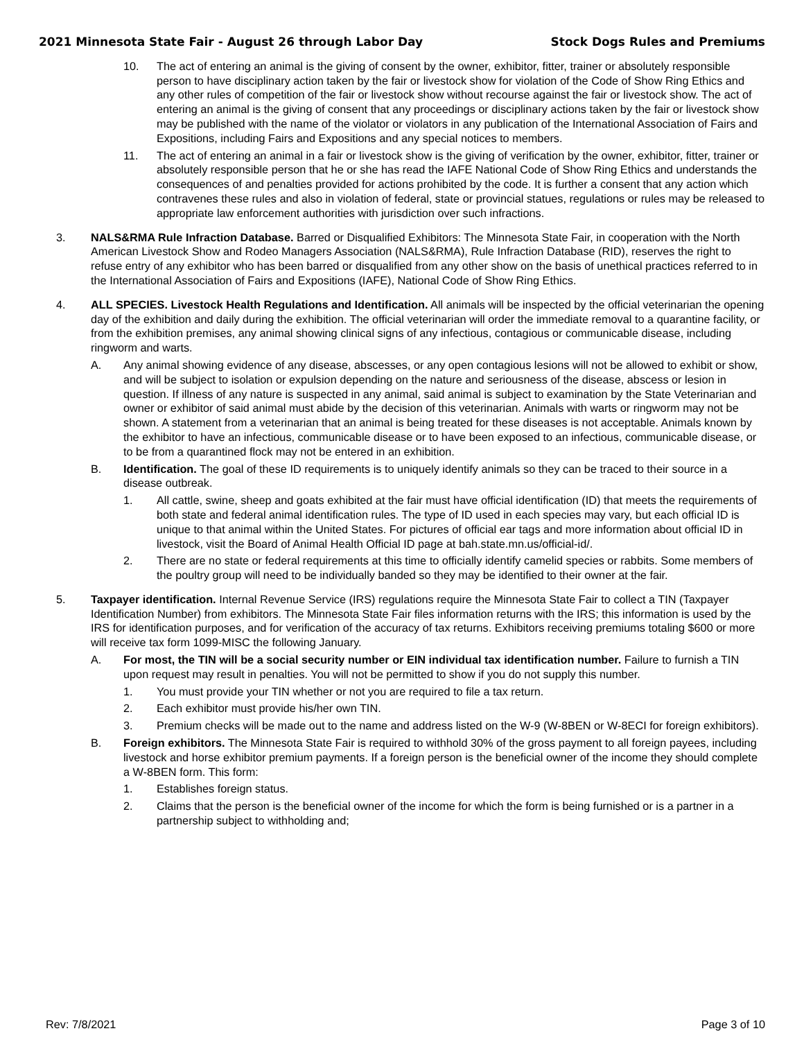2021 Minnesota State Fair - August 26 through Labor Day Stock Dogs Rules and Premiums
10. The act of entering an animal is the giving of consent by the owner, exhibitor, fitter, trainer or absolutely responsible person to have disciplinary action taken by the fair or livestock show for violation of the Code of Show Ring Ethics and any other rules of competition of the fair or livestock show without recourse against the fair or livestock show. The act of entering an animal is the giving of consent that any proceedings or disciplinary actions taken by the fair or livestock show may be published with the name of the violator or violators in any publication of the International Association of Fairs and Expositions, including Fairs and Expositions and any special notices to members.
11. The act of entering an animal in a fair or livestock show is the giving of verification by the owner, exhibitor, fitter, trainer or absolutely responsible person that he or she has read the IAFE National Code of Show Ring Ethics and understands the consequences of and penalties provided for actions prohibited by the code. It is further a consent that any action which contravenes these rules and also in violation of federal, state or provincial statues, regulations or rules may be released to appropriate law enforcement authorities with jurisdiction over such infractions.
3. NALS&RMA Rule Infraction Database. Barred or Disqualified Exhibitors: The Minnesota State Fair, in cooperation with the North American Livestock Show and Rodeo Managers Association (NALS&RMA), Rule Infraction Database (RID), reserves the right to refuse entry of any exhibitor who has been barred or disqualified from any other show on the basis of unethical practices referred to in the International Association of Fairs and Expositions (IAFE), National Code of Show Ring Ethics.
4. ALL SPECIES. Livestock Health Regulations and Identification. All animals will be inspected by the official veterinarian the opening day of the exhibition and daily during the exhibition. The official veterinarian will order the immediate removal to a quarantine facility, or from the exhibition premises, any animal showing clinical signs of any infectious, contagious or communicable disease, including ringworm and warts.
A. Any animal showing evidence of any disease, abscesses, or any open contagious lesions will not be allowed to exhibit or show, and will be subject to isolation or expulsion depending on the nature and seriousness of the disease, abscess or lesion in question. If illness of any nature is suspected in any animal, said animal is subject to examination by the State Veterinarian and owner or exhibitor of said animal must abide by the decision of this veterinarian. Animals with warts or ringworm may not be shown. A statement from a veterinarian that an animal is being treated for these diseases is not acceptable. Animals known by the exhibitor to have an infectious, communicable disease or to have been exposed to an infectious, communicable disease, or to be from a quarantined flock may not be entered in an exhibition.
B. Identification. The goal of these ID requirements is to uniquely identify animals so they can be traced to their source in a disease outbreak.
1. All cattle, swine, sheep and goats exhibited at the fair must have official identification (ID) that meets the requirements of both state and federal animal identification rules. The type of ID used in each species may vary, but each official ID is unique to that animal within the United States. For pictures of official ear tags and more information about official ID in livestock, visit the Board of Animal Health Official ID page at bah.state.mn.us/official-id/.
2. There are no state or federal requirements at this time to officially identify camelid species or rabbits. Some members of the poultry group will need to be individually banded so they may be identified to their owner at the fair.
5. Taxpayer identification. Internal Revenue Service (IRS) regulations require the Minnesota State Fair to collect a TIN (Taxpayer Identification Number) from exhibitors. The Minnesota State Fair files information returns with the IRS; this information is used by the IRS for identification purposes, and for verification of the accuracy of tax returns. Exhibitors receiving premiums totaling $600 or more will receive tax form 1099-MISC the following January.
A. For most, the TIN will be a social security number or EIN individual tax identification number. Failure to furnish a TIN upon request may result in penalties. You will not be permitted to show if you do not supply this number.
1. You must provide your TIN whether or not you are required to file a tax return.
2. Each exhibitor must provide his/her own TIN.
3. Premium checks will be made out to the name and address listed on the W-9 (W-8BEN or W-8ECI for foreign exhibitors).
B. Foreign exhibitors. The Minnesota State Fair is required to withhold 30% of the gross payment to all foreign payees, including livestock and horse exhibitor premium payments. If a foreign person is the beneficial owner of the income they should complete a W-8BEN form. This form:
1. Establishes foreign status.
2. Claims that the person is the beneficial owner of the income for which the form is being furnished or is a partner in a partnership subject to withholding and;
Rev: 7/8/2021 Page 3 of 10